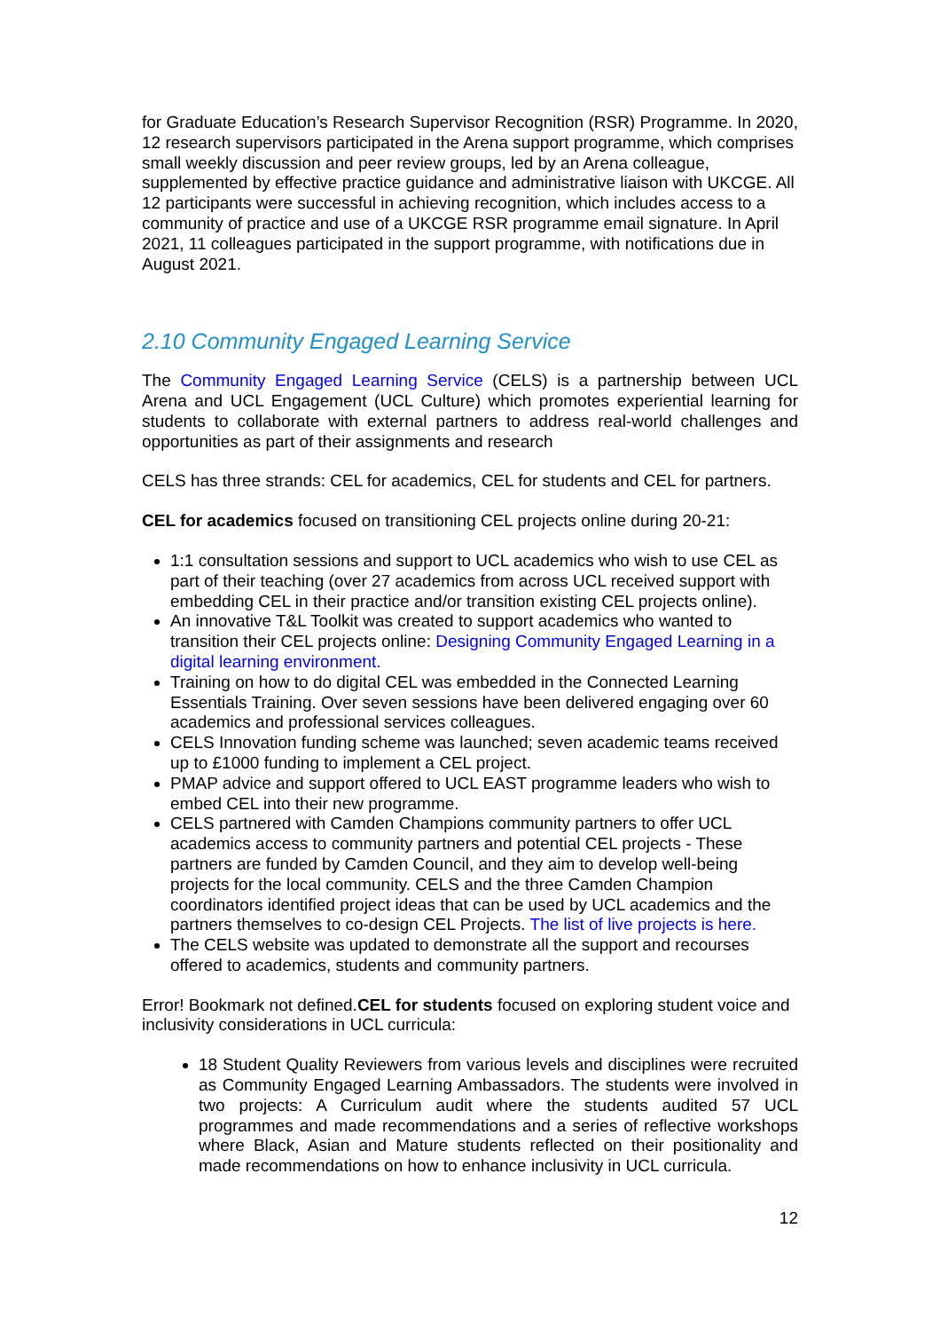for Graduate Education’s Research Supervisor Recognition (RSR) Programme. In 2020, 12 research supervisors participated in the Arena support programme, which comprises small weekly discussion and peer review groups, led by an Arena colleague, supplemented by effective practice guidance and administrative liaison with UKCGE. All 12 participants were successful in achieving recognition, which includes access to a community of practice and use of a UKCGE RSR programme email signature. In April 2021, 11 colleagues participated in the support programme, with notifications due in August 2021.
2.10 Community Engaged Learning Service
The Community Engaged Learning Service (CELS) is a partnership between UCL Arena and UCL Engagement (UCL Culture) which promotes experiential learning for students to collaborate with external partners to address real-world challenges and opportunities as part of their assignments and research
CELS has three strands: CEL for academics, CEL for students and CEL for partners.
CEL for academics focused on transitioning CEL projects online during 20-21:
1:1 consultation sessions and support to UCL academics who wish to use CEL as part of their teaching (over 27 academics from across UCL received support with embedding CEL in their practice and/or transition existing CEL projects online).
An innovative T&L Toolkit was created to support academics who wanted to transition their CEL projects online: Designing Community Engaged Learning in a digital learning environment.
Training on how to do digital CEL was embedded in the Connected Learning Essentials Training. Over seven sessions have been delivered engaging over 60 academics and professional services colleagues.
CELS Innovation funding scheme was launched; seven academic teams received up to £1000 funding to implement a CEL project.
PMAP advice and support offered to UCL EAST programme leaders who wish to embed CEL into their new programme.
CELS partnered with Camden Champions community partners to offer UCL academics access to community partners and potential CEL projects - These partners are funded by Camden Council, and they aim to develop well-being projects for the local community. CELS and the three Camden Champion coordinators identified project ideas that can be used by UCL academics and the partners themselves to co-design CEL Projects. The list of live projects is here.
The CELS website was updated to demonstrate all the support and recourses offered to academics, students and community partners.
Error! Bookmark not defined.CEL for students focused on exploring student voice and inclusivity considerations in UCL curricula:
18 Student Quality Reviewers from various levels and disciplines were recruited as Community Engaged Learning Ambassadors. The students were involved in two projects: A Curriculum audit where the students audited 57 UCL programmes and made recommendations and a series of reflective workshops where Black, Asian and Mature students reflected on their positionality and made recommendations on how to enhance inclusivity in UCL curricula.
12